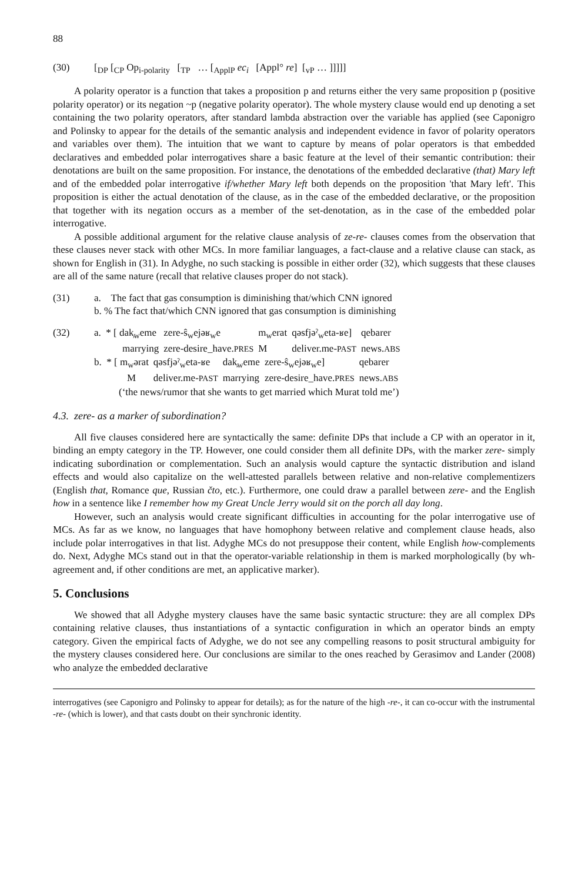88
(30) [<sub>DP</sub> [<sub>CP</sub> Op<sub>i-polarity</sub> [<sub>TP</sub> … [<sub>ApplP</sub> ec<sub>i</sub> [Appl° re] [<sub>vP</sub> … ]]]]]
A polarity operator is a function that takes a proposition p and returns either the very same proposition p (positive polarity operator) or its negation ~p (negative polarity operator). The whole mystery clause would end up denoting a set containing the two polarity operators, after standard lambda abstraction over the variable has applied (see Caponigro and Polinsky to appear for the details of the semantic analysis and independent evidence in favor of polarity operators and variables over them). The intuition that we want to capture by means of polar operators is that embedded declaratives and embedded polar interrogatives share a basic feature at the level of their semantic contribution: their denotations are built on the same proposition. For instance, the denotations of the embedded declarative (that) Mary left and of the embedded polar interrogative if/whether Mary left both depends on the proposition 'that Mary left'. This proposition is either the actual denotation of the clause, as in the case of the embedded declarative, or the proposition that together with its negation occurs as a member of the set-denotation, as in the case of the embedded polar interrogative.
A possible additional argument for the relative clause analysis of ze-re- clauses comes from the observation that these clauses never stack with other MCs. In more familiar languages, a fact-clause and a relative clause can stack, as shown for English in (31). In Adyghe, no such stacking is possible in either order (32), which suggests that these clauses are all of the same nature (recall that relative clauses proper do not stack).
(31) a. The fact that gas consumption is diminishing that/which CNN ignored
b. % The fact that/which CNN ignored that gas consumption is diminishing
(32)
| a. * [ dak̦<sub>w</sub>eme | zere-ŝ<sub>w</sub>ejəʁ<sub>w</sub>e | m<sub>w</sub>erat | qəsfjəˀ<sub>w</sub>eta-ʁe] | qebarer |
| marrying | zere-desire_have. PRES | M | deliver.me- PAST | news. ABS |
| b. * [ m<sub>w</sub>ərat | qəsfjəˀ<sub>w</sub>eta-ʁe | dak̦<sub>w</sub>eme | zere-ŝ<sub>w</sub>ejəʁ<sub>w</sub>e] | qebarer |
| M | deliver.me- PAST | marrying | zere-desire_have. PRES | news. ABS |
(‘the news/rumor that she wants to get married which Murat told me’)
4.3. zere- as a marker of subordination?
All five clauses considered here are syntactically the same: definite DPs that include a CP with an operator in it, binding an empty category in the TP. However, one could consider them all definite DPs, with the marker zere- simply indicating subordination or complementation. Such an analysis would capture the syntactic distribution and island effects and would also capitalize on the well-attested parallels between relative and non-relative complementizers (English that, Romance que, Russian čto, etc.). Furthermore, one could draw a parallel between zere- and the English how in a sentence like I remember how my Great Uncle Jerry would sit on the porch all day long.
However, such an analysis would create significant difficulties in accounting for the polar interrogative use of MCs. As far as we know, no languages that have homophony between relative and complement clause heads, also include polar interrogatives in that list. Adyghe MCs do not presuppose their content, while English how-complements do. Next, Adyghe MCs stand out in that the operator-variable relationship in them is marked morphologically (by wh-agreement and, if other conditions are met, an applicative marker).
5. Conclusions
We showed that all Adyghe mystery clauses have the same basic syntactic structure: they are all complex DPs containing relative clauses, thus instantiations of a syntactic configuration in which an operator binds an empty category. Given the empirical facts of Adyghe, we do not see any compelling reasons to posit structural ambiguity for the mystery clauses considered here. Our conclusions are similar to the ones reached by Gerasimov and Lander (2008) who analyze the embedded declarative
interrogatives (see Caponigro and Polinsky to appear for details); as for the nature of the high -re-, it can co-occur with the instrumental -re- (which is lower), and that casts doubt on their synchronic identity.